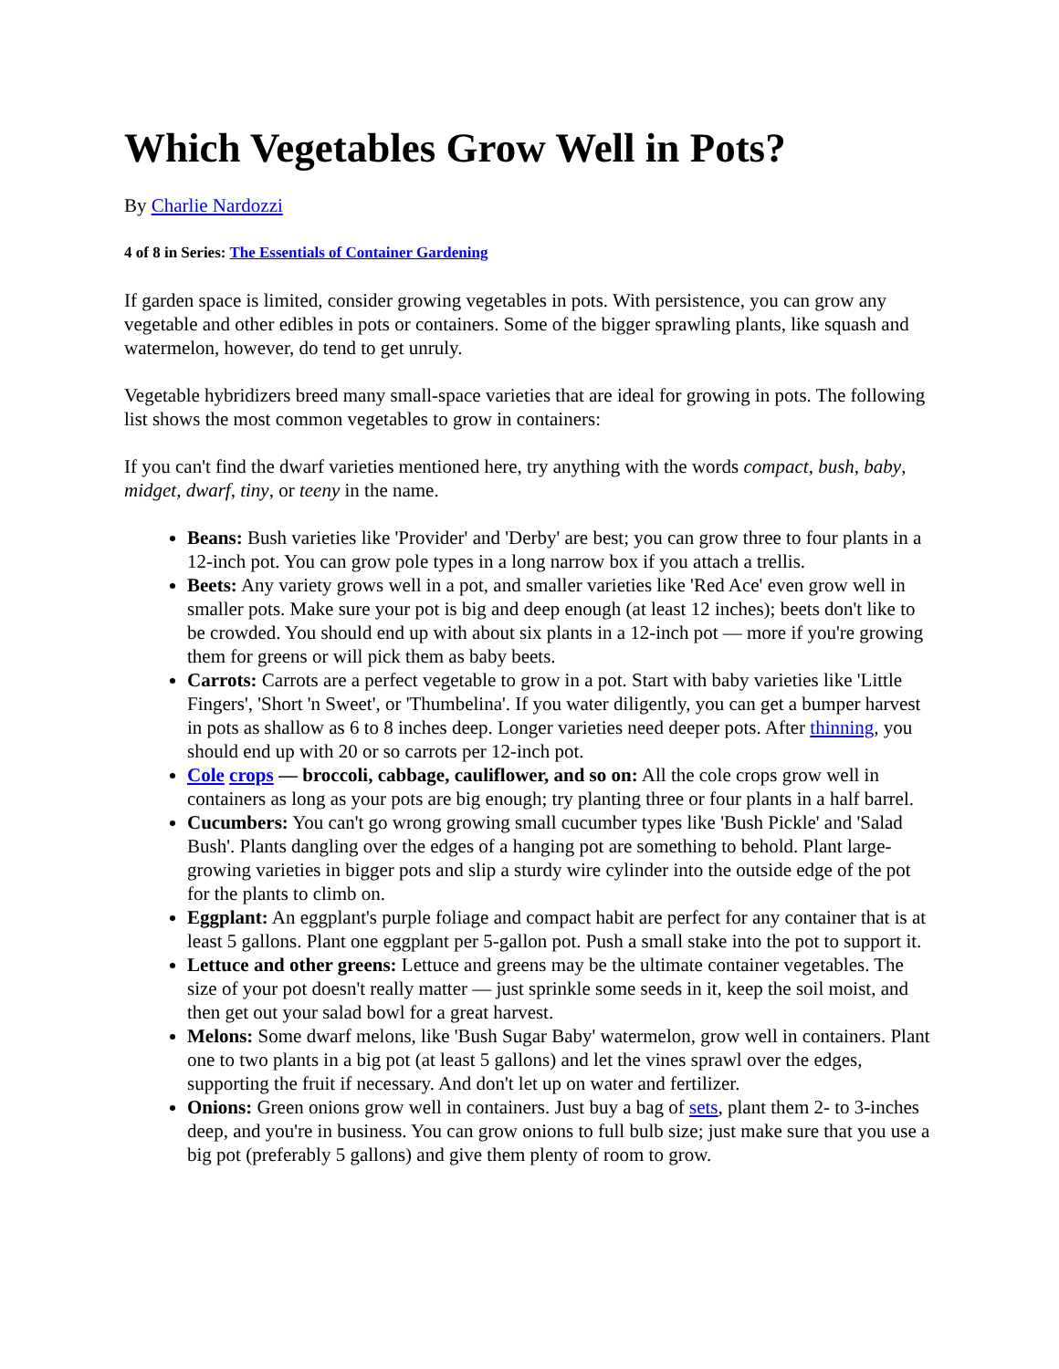Which Vegetables Grow Well in Pots?
By Charlie Nardozzi
4 of 8 in Series: The Essentials of Container Gardening
If garden space is limited, consider growing vegetables in pots. With persistence, you can grow any vegetable and other edibles in pots or containers. Some of the bigger sprawling plants, like squash and watermelon, however, do tend to get unruly.
Vegetable hybridizers breed many small-space varieties that are ideal for growing in pots. The following list shows the most common vegetables to grow in containers:
If you can't find the dwarf varieties mentioned here, try anything with the words compact, bush, baby, midget, dwarf, tiny, or teeny in the name.
Beans: Bush varieties like 'Provider' and 'Derby' are best; you can grow three to four plants in a 12-inch pot. You can grow pole types in a long narrow box if you attach a trellis.
Beets: Any variety grows well in a pot, and smaller varieties like 'Red Ace' even grow well in smaller pots. Make sure your pot is big and deep enough (at least 12 inches); beets don't like to be crowded. You should end up with about six plants in a 12-inch pot — more if you're growing them for greens or will pick them as baby beets.
Carrots: Carrots are a perfect vegetable to grow in a pot. Start with baby varieties like 'Little Fingers', 'Short 'n Sweet', or 'Thumbelina'. If you water diligently, you can get a bumper harvest in pots as shallow as 6 to 8 inches deep. Longer varieties need deeper pots. After thinning, you should end up with 20 or so carrots per 12-inch pot.
Cole crops — broccoli, cabbage, cauliflower, and so on: All the cole crops grow well in containers as long as your pots are big enough; try planting three or four plants in a half barrel.
Cucumbers: You can't go wrong growing small cucumber types like 'Bush Pickle' and 'Salad Bush'. Plants dangling over the edges of a hanging pot are something to behold. Plant large-growing varieties in bigger pots and slip a sturdy wire cylinder into the outside edge of the pot for the plants to climb on.
Eggplant: An eggplant's purple foliage and compact habit are perfect for any container that is at least 5 gallons. Plant one eggplant per 5-gallon pot. Push a small stake into the pot to support it.
Lettuce and other greens: Lettuce and greens may be the ultimate container vegetables. The size of your pot doesn't really matter — just sprinkle some seeds in it, keep the soil moist, and then get out your salad bowl for a great harvest.
Melons: Some dwarf melons, like 'Bush Sugar Baby' watermelon, grow well in containers. Plant one to two plants in a big pot (at least 5 gallons) and let the vines sprawl over the edges, supporting the fruit if necessary. And don't let up on water and fertilizer.
Onions: Green onions grow well in containers. Just buy a bag of sets, plant them 2- to 3-inches deep, and you're in business. You can grow onions to full bulb size; just make sure that you use a big pot (preferably 5 gallons) and give them plenty of room to grow.